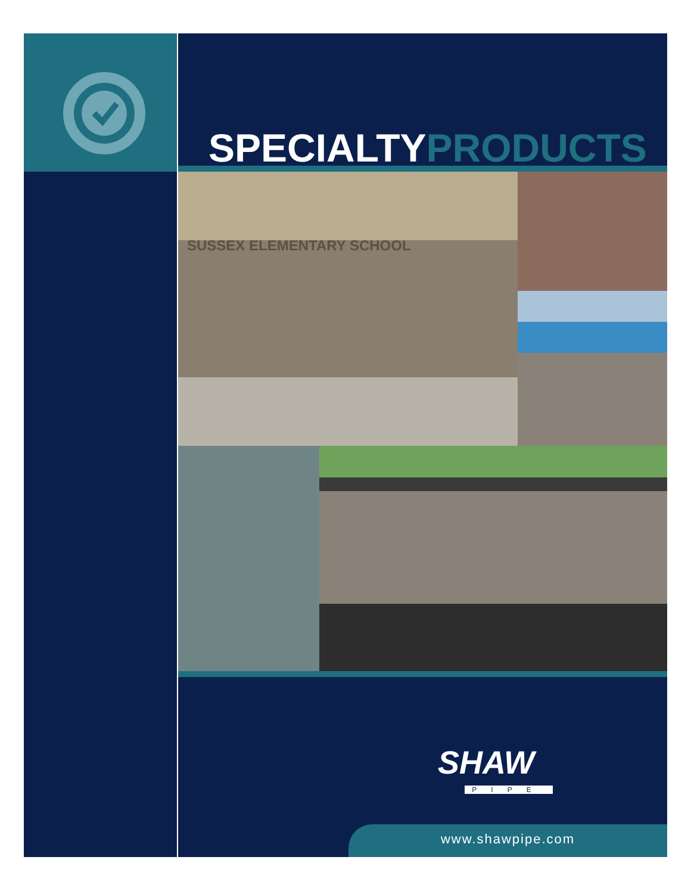SYSTEM CERTIFICATION CERTIFICATION DE SYSTEMES ISO 9001:2000 SGS
SPECIALTYPRODUCTS
SUSSEX ELEMENTARY SCHOOL
SHAW
PIPE
www.shawpipe.com